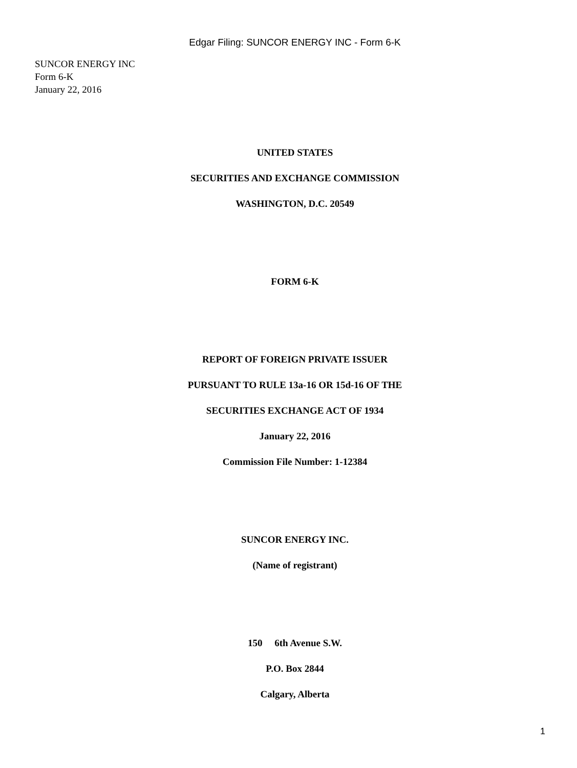Edgar Filing: SUNCOR ENERGY INC - Form 6-K
SUNCOR ENERGY INC
Form 6-K
January 22, 2016
UNITED STATES
SECURITIES AND EXCHANGE COMMISSION
WASHINGTON, D.C. 20549
FORM 6-K
REPORT OF FOREIGN PRIVATE ISSUER
PURSUANT TO RULE 13a-16 OR 15d-16 OF THE
SECURITIES EXCHANGE ACT OF 1934
January 22, 2016
Commission File Number: 1-12384
SUNCOR ENERGY INC.
(Name of registrant)
150 6th Avenue S.W.
P.O. Box 2844
Calgary, Alberta
1